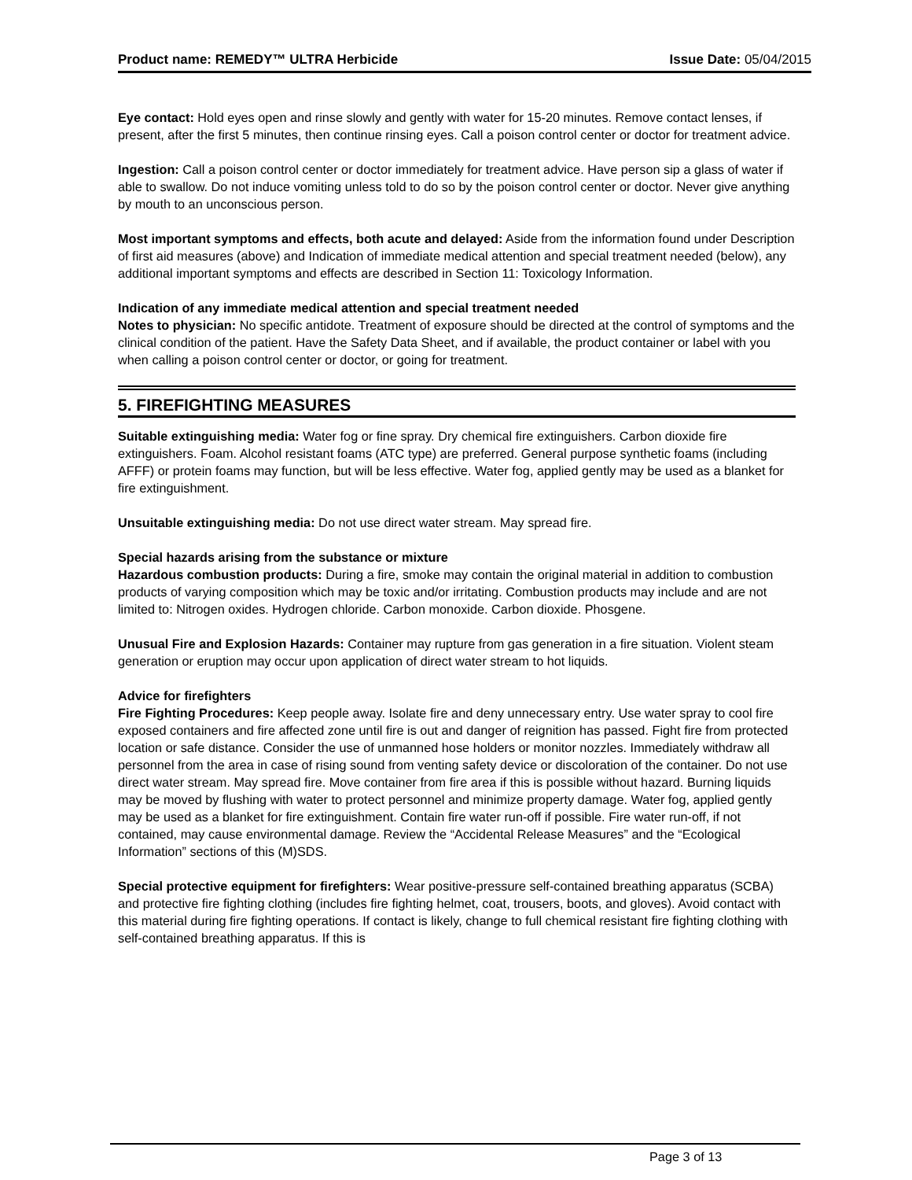Product name: REMEDY™ ULTRA Herbicide
Issue Date: 05/04/2015
Eye contact: Hold eyes open and rinse slowly and gently with water for 15-20 minutes. Remove contact lenses, if present, after the first 5 minutes, then continue rinsing eyes. Call a poison control center or doctor for treatment advice.
Ingestion: Call a poison control center or doctor immediately for treatment advice. Have person sip a glass of water if able to swallow. Do not induce vomiting unless told to do so by the poison control center or doctor. Never give anything by mouth to an unconscious person.
Most important symptoms and effects, both acute and delayed: Aside from the information found under Description of first aid measures (above) and Indication of immediate medical attention and special treatment needed (below), any additional important symptoms and effects are described in Section 11: Toxicology Information.
Indication of any immediate medical attention and special treatment needed
Notes to physician: No specific antidote. Treatment of exposure should be directed at the control of symptoms and the clinical condition of the patient. Have the Safety Data Sheet, and if available, the product container or label with you when calling a poison control center or doctor, or going for treatment.
5. FIREFIGHTING MEASURES
Suitable extinguishing media: Water fog or fine spray. Dry chemical fire extinguishers. Carbon dioxide fire extinguishers. Foam. Alcohol resistant foams (ATC type) are preferred. General purpose synthetic foams (including AFFF) or protein foams may function, but will be less effective. Water fog, applied gently may be used as a blanket for fire extinguishment.
Unsuitable extinguishing media: Do not use direct water stream. May spread fire.
Special hazards arising from the substance or mixture
Hazardous combustion products: During a fire, smoke may contain the original material in addition to combustion products of varying composition which may be toxic and/or irritating. Combustion products may include and are not limited to: Nitrogen oxides. Hydrogen chloride. Carbon monoxide. Carbon dioxide. Phosgene.
Unusual Fire and Explosion Hazards: Container may rupture from gas generation in a fire situation. Violent steam generation or eruption may occur upon application of direct water stream to hot liquids.
Advice for firefighters
Fire Fighting Procedures: Keep people away. Isolate fire and deny unnecessary entry. Use water spray to cool fire exposed containers and fire affected zone until fire is out and danger of reignition has passed. Fight fire from protected location or safe distance. Consider the use of unmanned hose holders or monitor nozzles. Immediately withdraw all personnel from the area in case of rising sound from venting safety device or discoloration of the container. Do not use direct water stream. May spread fire. Move container from fire area if this is possible without hazard. Burning liquids may be moved by flushing with water to protect personnel and minimize property damage. Water fog, applied gently may be used as a blanket for fire extinguishment. Contain fire water run-off if possible. Fire water run-off, if not contained, may cause environmental damage. Review the “Accidental Release Measures” and the “Ecological Information” sections of this (M)SDS.
Special protective equipment for firefighters: Wear positive-pressure self-contained breathing apparatus (SCBA) and protective fire fighting clothing (includes fire fighting helmet, coat, trousers, boots, and gloves). Avoid contact with this material during fire fighting operations. If contact is likely, change to full chemical resistant fire fighting clothing with self-contained breathing apparatus. If this is
Page 3 of 13